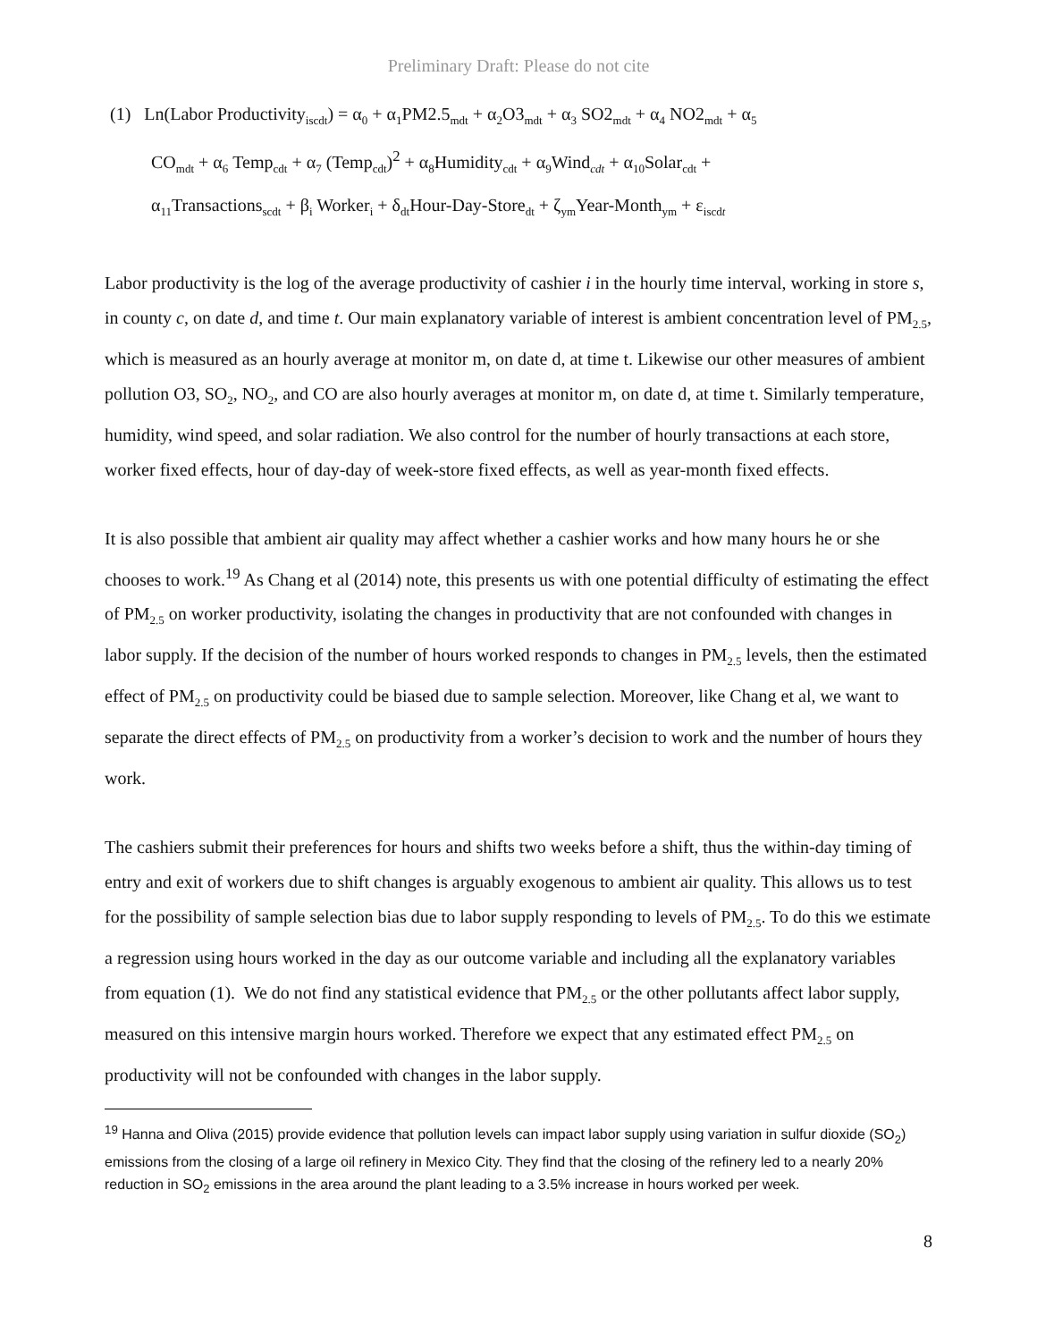Preliminary Draft: Please do not cite
(1) Ln(Labor Productivity<sub>iscdt</sub>) = α<sub>0</sub> + α<sub>1</sub>PM2.5<sub>mdt</sub> + α<sub>2</sub>O3<sub>mdt</sub> + α<sub>3</sub> SO2<sub>mdt</sub> + α<sub>4</sub> NO2<sub>mdt</sub> + α<sub>5</sub>
CO<sub>mdt</sub> + α<sub>6</sub> Temp<sub>cdt</sub> + α<sub>7</sub> (Temp<sub>cdt</sub>)<sup>2</sup> + α<sub>8</sub>Humidity<sub>cdt</sub> + α<sub>9</sub>Wind<sub>cdt</sub> + α<sub>10</sub>Solar<sub>cdt</sub> +
α<sub>11</sub>Transactions<sub>scdt</sub> + β<sub>i</sub> Worker<sub>i</sub> + δ<sub>dt</sub>Hour-Day-Store<sub>dt</sub> + ζ<sub>ym</sub>Year-Month<sub>ym</sub> + ε<sub>iscdt</sub>
Labor productivity is the log of the average productivity of cashier i in the hourly time interval, working in store s, in county c, on date d, and time t. Our main explanatory variable of interest is ambient concentration level of PM<sub>2.5</sub>, which is measured as an hourly average at monitor m, on date d, at time t. Likewise our other measures of ambient pollution O3, SO<sub>2</sub>, NO<sub>2</sub>, and CO are also hourly averages at monitor m, on date d, at time t. Similarly temperature, humidity, wind speed, and solar radiation. We also control for the number of hourly transactions at each store, worker fixed effects, hour of day-day of week-store fixed effects, as well as year-month fixed effects.
It is also possible that ambient air quality may affect whether a cashier works and how many hours he or she chooses to work.<sup>19</sup> As Chang et al (2014) note, this presents us with one potential difficulty of estimating the effect of PM<sub>2.5</sub> on worker productivity, isolating the changes in productivity that are not confounded with changes in labor supply. If the decision of the number of hours worked responds to changes in PM<sub>2.5</sub> levels, then the estimated effect of PM<sub>2.5</sub> on productivity could be biased due to sample selection. Moreover, like Chang et al, we want to separate the direct effects of PM<sub>2.5</sub> on productivity from a worker’s decision to work and the number of hours they work.
The cashiers submit their preferences for hours and shifts two weeks before a shift, thus the within-day timing of entry and exit of workers due to shift changes is arguably exogenous to ambient air quality. This allows us to test for the possibility of sample selection bias due to labor supply responding to levels of PM<sub>2.5</sub>. To do this we estimate a regression using hours worked in the day as our outcome variable and including all the explanatory variables from equation (1). We do not find any statistical evidence that PM<sub>2.5</sub> or the other pollutants affect labor supply, measured on this intensive margin hours worked. Therefore we expect that any estimated effect PM<sub>2.5</sub> on productivity will not be confounded with changes in the labor supply.
<sup>19</sup> Hanna and Oliva (2015) provide evidence that pollution levels can impact labor supply using variation in sulfur dioxide (SO<sub>2</sub>) emissions from the closing of a large oil refinery in Mexico City. They find that the closing of the refinery led to a nearly 20% reduction in SO<sub>2</sub> emissions in the area around the plant leading to a 3.5% increase in hours worked per week.
8